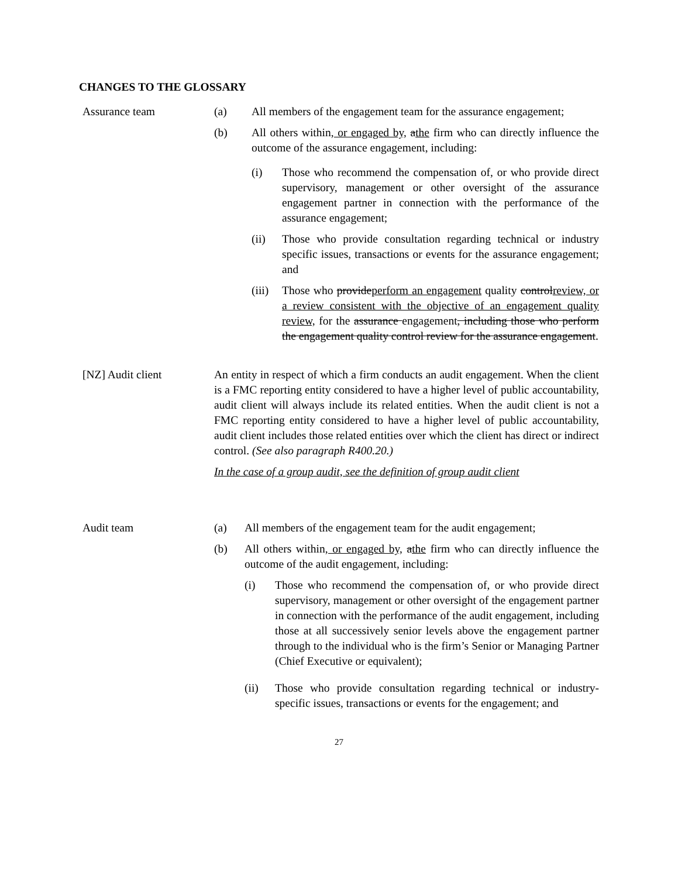CHANGES TO THE GLOSSARY
Assurance team (a) All members of the engagement team for the assurance engagement;
(b) All others within, or engaged by, athe firm who can directly influence the outcome of the assurance engagement, including:
(i) Those who recommend the compensation of, or who provide direct supervisory, management or other oversight of the assurance engagement partner in connection with the performance of the assurance engagement;
(ii) Those who provide consultation regarding technical or industry specific issues, transactions or events for the assurance engagement; and
(iii)
Those who provideperform an engagement quality controlreview, or a review consistent with the objective of an engagement quality review, for the assurance engagement, including those who perform the engagement quality control review for the assurance engagement.
[NZ] Audit client An entity in respect of which a firm conducts an audit engagement. When the client is a FMC reporting entity considered to have a higher level of public accountability, audit client will always include its related entities. When the audit client is not a FMC reporting entity considered to have a higher level of public accountability, audit client includes those related entities over which the client has direct or indirect control. (See also paragraph R400.20.)
In the case of a group audit, see the definition of group audit client
Audit team (a) All members of the engagement team for the audit engagement;
(b) All others within, or engaged by, athe firm who can directly influence the outcome of the audit engagement, including:
(i) Those who recommend the compensation of, or who provide direct supervisory, management or other oversight of the engagement partner in connection with the performance of the audit engagement, including those at all successively senior levels above the engagement partner through to the individual who is the firm’s Senior or Managing Partner (Chief Executive or equivalent);
(ii) Those who provide consultation regarding technical or industry-specific issues, transactions or events for the engagement; and
27